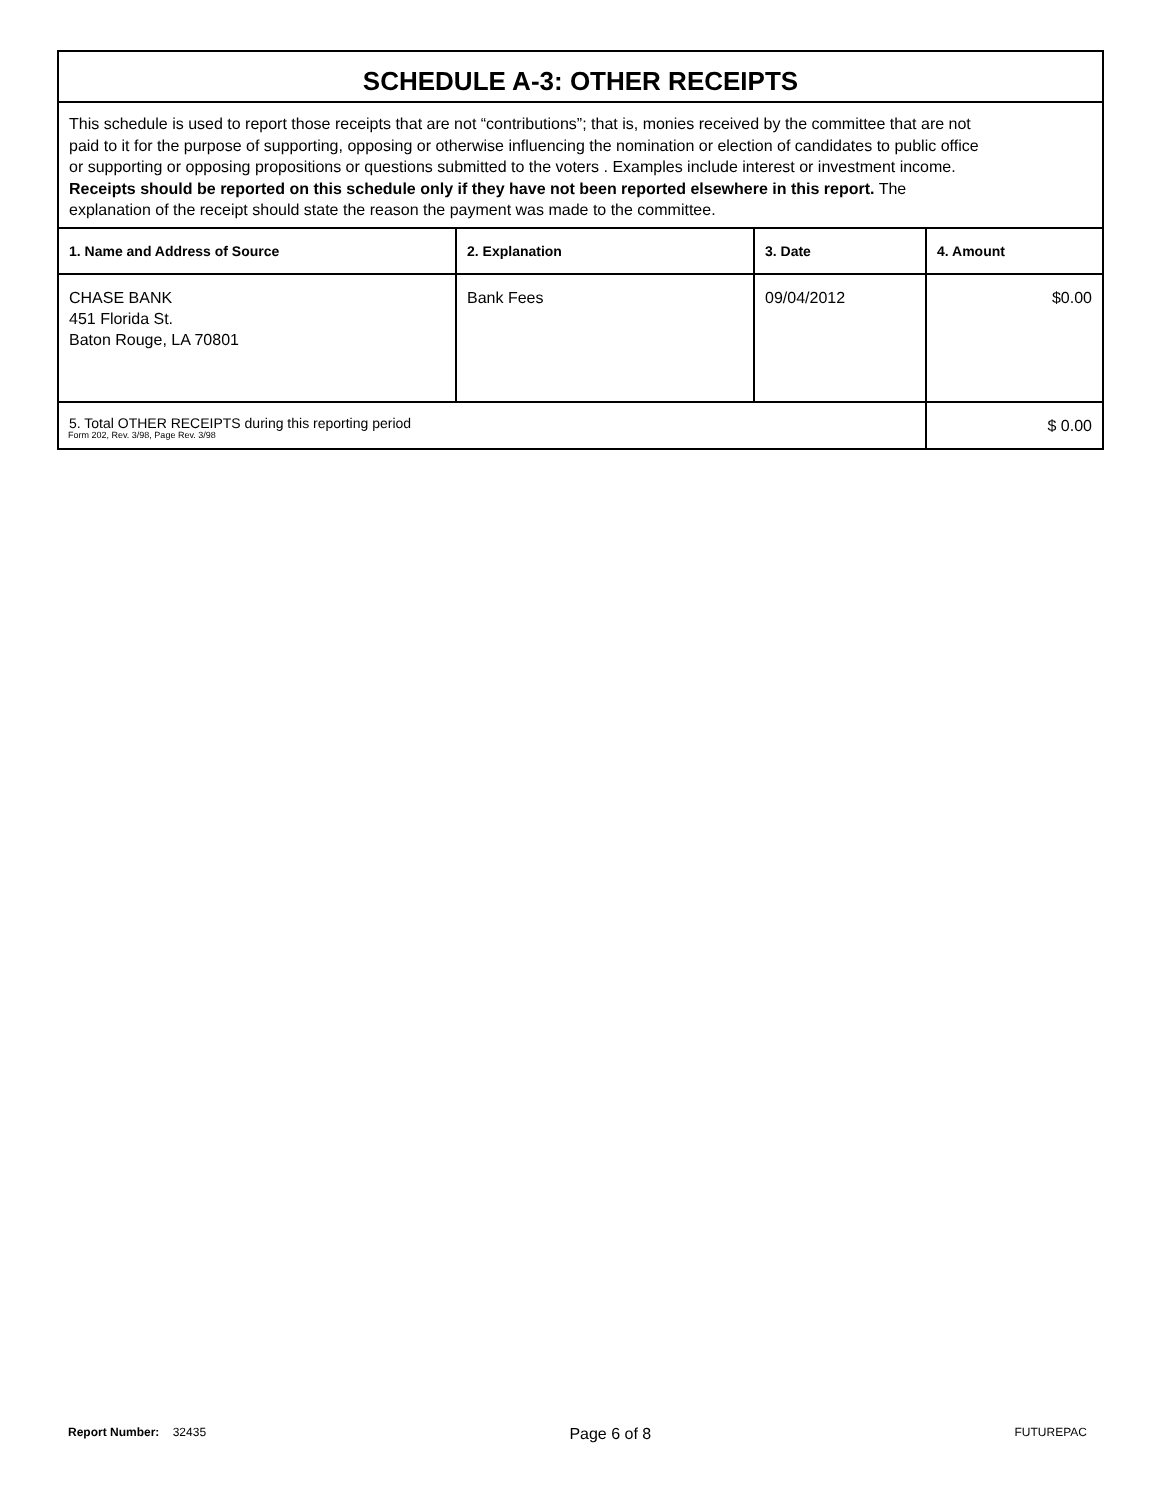SCHEDULE A-3: OTHER RECEIPTS
This schedule is used to report those receipts that are not “contributions”; that is, monies received by the committee that are not paid to it for the purpose of supporting, opposing or otherwise influencing the nomination or election of candidates to public office or supporting or opposing propositions or questions submitted to the voters . Examples include interest or investment income. Receipts should be reported on this schedule only if they have not been reported elsewhere in this report. The explanation of the receipt should state the reason the payment was made to the committee.
| 1. Name and Address of Source | 2. Explanation | 3. Date | 4. Amount |
| --- | --- | --- | --- |
| CHASE BANK 451 Florida St. Baton Rouge, LA 70801 | Bank Fees | 09/04/2012 | $0.00 |
| 5. Total OTHER RECEIPTS during this reporting period | | | $ 0.00 |
Form 202, Rev. 3/98, Page Rev. 3/98
Report Number: 32435 Page 6 of 8 FUTUREPAC